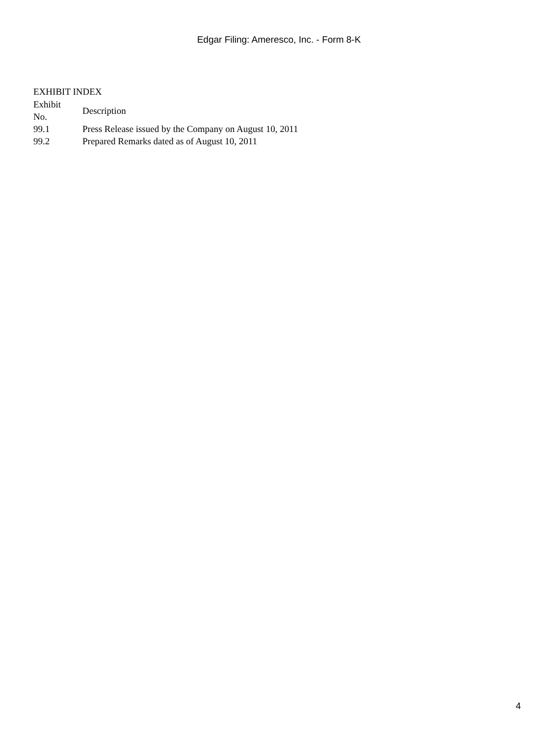Edgar Filing: Ameresco, Inc. - Form 8-K
EXHIBIT INDEX
| Exhibit No. | Description |
| --- | --- |
| 99.1 | Press Release issued by the Company on August 10, 2011 |
| 99.2 | Prepared Remarks dated as of August 10, 2011 |
4